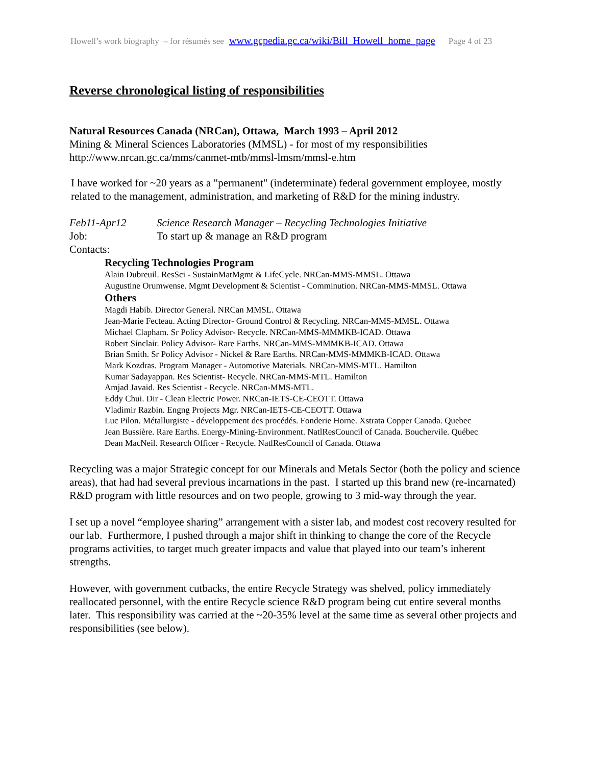Howell’s work biography – for résumés see www.gcpedia.gc.ca/wiki/Bill_Howell_home_page Page 4 of 23
Reverse chronological listing of responsibilities
Natural Resources Canada (NRCan), Ottawa, March 1993 – April 2012
Mining & Mineral Sciences Laboratories (MMSL) - for most of my responsibilities
http://www.nrcan.gc.ca/mms/canmet-mtb/mmsl-lmsm/mmsl-e.htm
I have worked for ~20 years as a "permanent" (indeterminate) federal government employee, mostly related to the management, administration, and marketing of R&D for the mining industry.
Feb11-Apr12 Science Research Manager – Recycling Technologies Initiative
Job: To start up & manage an R&D program
Contacts:
Recycling Technologies Program
Alain Dubreuil. ResSci - SustainMatMgmt & LifeCycle. NRCan-MMS-MMSL. Ottawa
Augustine Orumwense. Mgmt Development & Scientist - Comminution. NRCan-MMS-MMSL. Ottawa
Others
Magdi Habib. Director General. NRCan MMSL. Ottawa
Jean-Marie Fecteau. Acting Director- Ground Control & Recycling. NRCan-MMS-MMSL. Ottawa
Michael Clapham. Sr Policy Advisor- Recycle. NRCan-MMS-MMMKB-ICAD. Ottawa
Robert Sinclair. Policy Advisor- Rare Earths. NRCan-MMS-MMMKB-ICAD. Ottawa
Brian Smith. Sr Policy Advisor - Nickel & Rare Earths. NRCan-MMS-MMMKB-ICAD. Ottawa
Mark Kozdras. Program Manager - Automotive Materials. NRCan-MMS-MTL. Hamilton
Kumar Sadayappan. Res Scientist- Recycle. NRCan-MMS-MTL. Hamilton
Amjad Javaid. Res Scientist - Recycle. NRCan-MMS-MTL.
Eddy Chui. Dir - Clean Electric Power. NRCan-IETS-CE-CEOTT. Ottawa
Vladimir Razbin. Engng Projects Mgr. NRCan-IETS-CE-CEOTT. Ottawa
Luc Pilon. Métallurgiste - développement des procédés. Fonderie Horne. Xstrata Copper Canada. Quebec
Jean Bussière. Rare Earths. Energy-Mining-Environment. NatlResCouncil of Canada. Bouchervile. Québec
Dean MacNeil. Research Officer - Recycle. NatlResCouncil of Canada. Ottawa
Recycling was a major Strategic concept for our Minerals and Metals Sector (both the policy and science areas), that had had several previous incarnations in the past. I started up this brand new (re-incarnated) R&D program with little resources and on two people, growing to 3 mid-way through the year.
I set up a novel “employee sharing” arrangement with a sister lab, and modest cost recovery resulted for our lab. Furthermore, I pushed through a major shift in thinking to change the core of the Recycle programs activities, to target much greater impacts and value that played into our team’s inherent strengths.
However, with government cutbacks, the entire Recycle Strategy was shelved, policy immediately reallocated personnel, with the entire Recycle science R&D program being cut entire several months later. This responsibility was carried at the ~20-35% level at the same time as several other projects and responsibilities (see below).